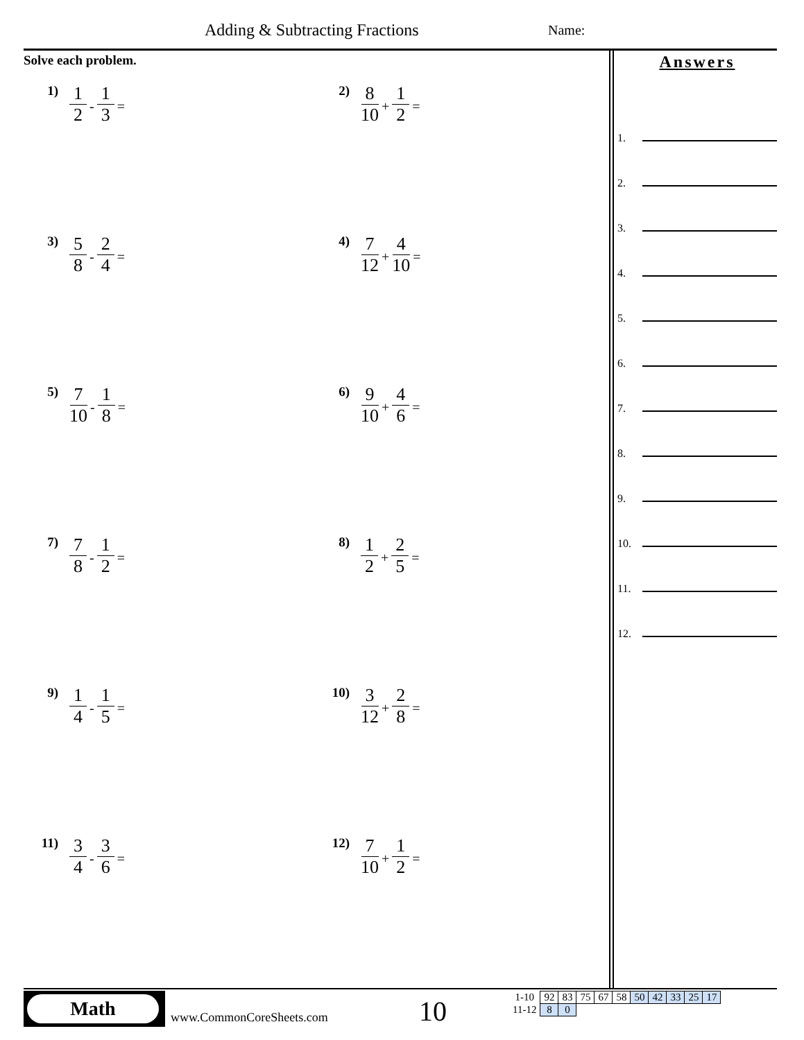Adding & Subtracting Fractions Name:
Solve each problem.
1) 1 2 - 1 3 =
2) 8 10 + 1 2 =
3) 5 8 - 2 4 =
4) 7 12 + 4 10 =
5) 7 10 - 1 8 =
6) 9 10 + 4 6 =
7) 7 8 - 1 2 =
8) 1 2 + 2 5 =
9) 1 4 - 1 5 =
10) 3 12 + 2 8 =
11) 3 4 - 3 6 =
12) 7 10 + 1 2 =
Answers
1.
2.
3.
4.
5.
6.
7.
8.
9.
10.
11.
12.
Math
www.CommonCoreSheets.com 10
| 1-10 | 92 | 83 | 75 | 67 | 58 | 50 | 42 | 33 | 25 | 17 |
| 11-12 | 8 | 0 | | | | | | | | |